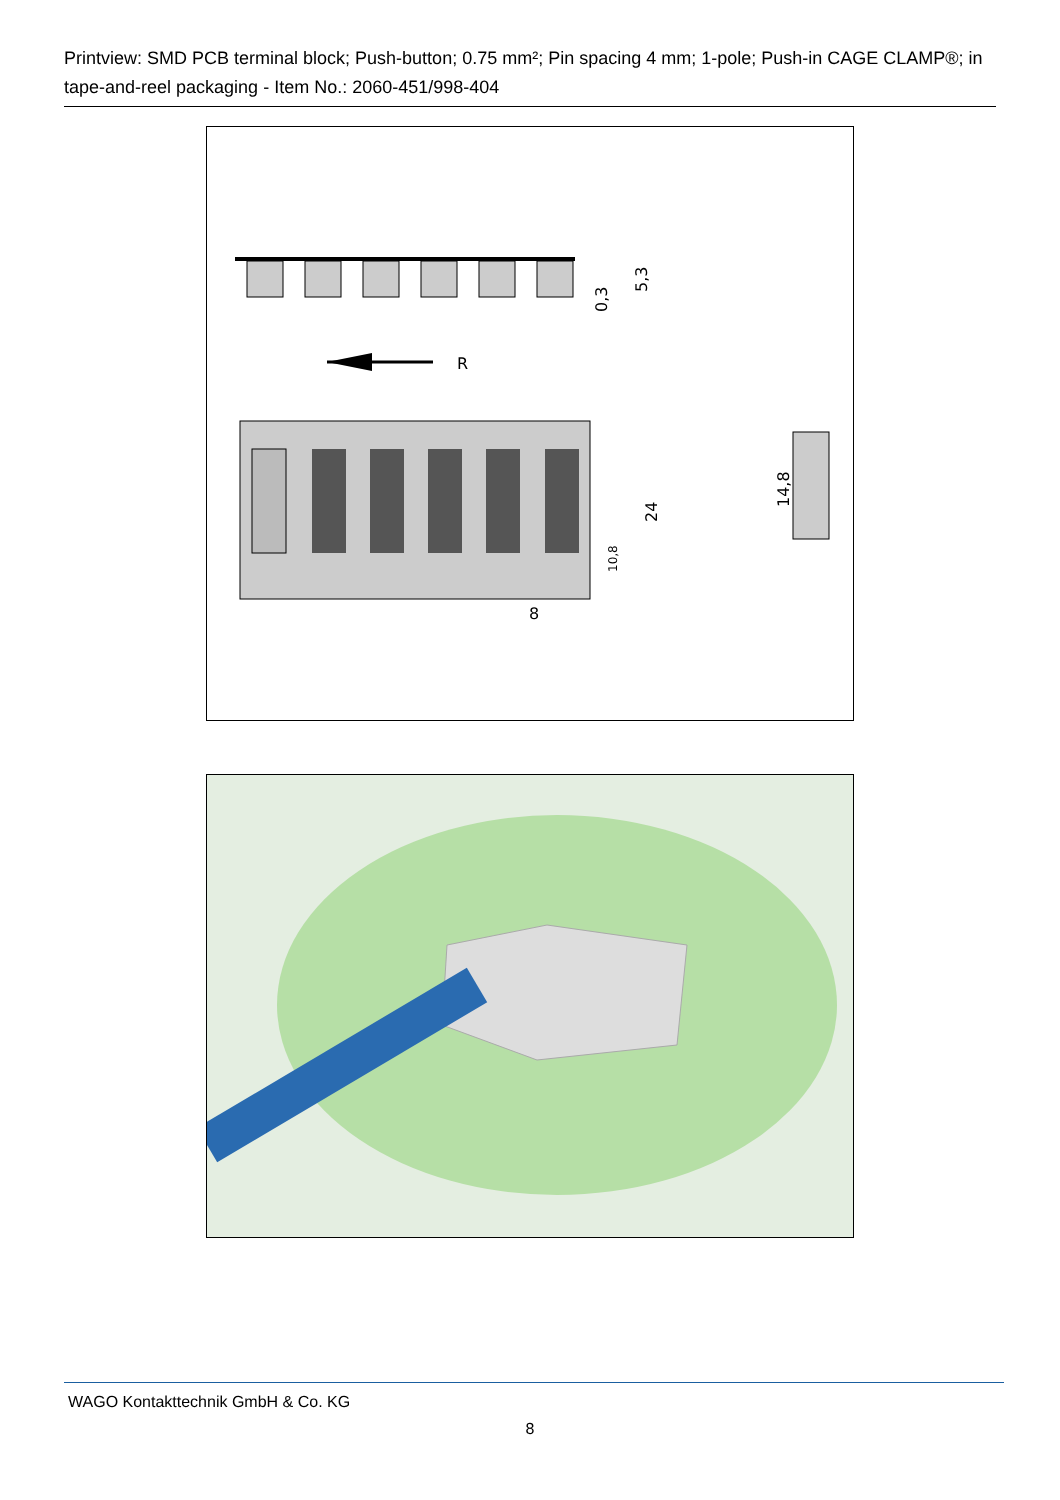Printview: SMD PCB terminal block; Push-button; 0.75 mm²; Pin spacing 4 mm; 1-pole; Push-in CAGE CLAMP®; in tape-and-reel packaging - Item No.: 2060-451/998-404
0,3
5,3
R
24
10,8
8
14,8
WAGO Kontakttechnik GmbH & Co. KG
8